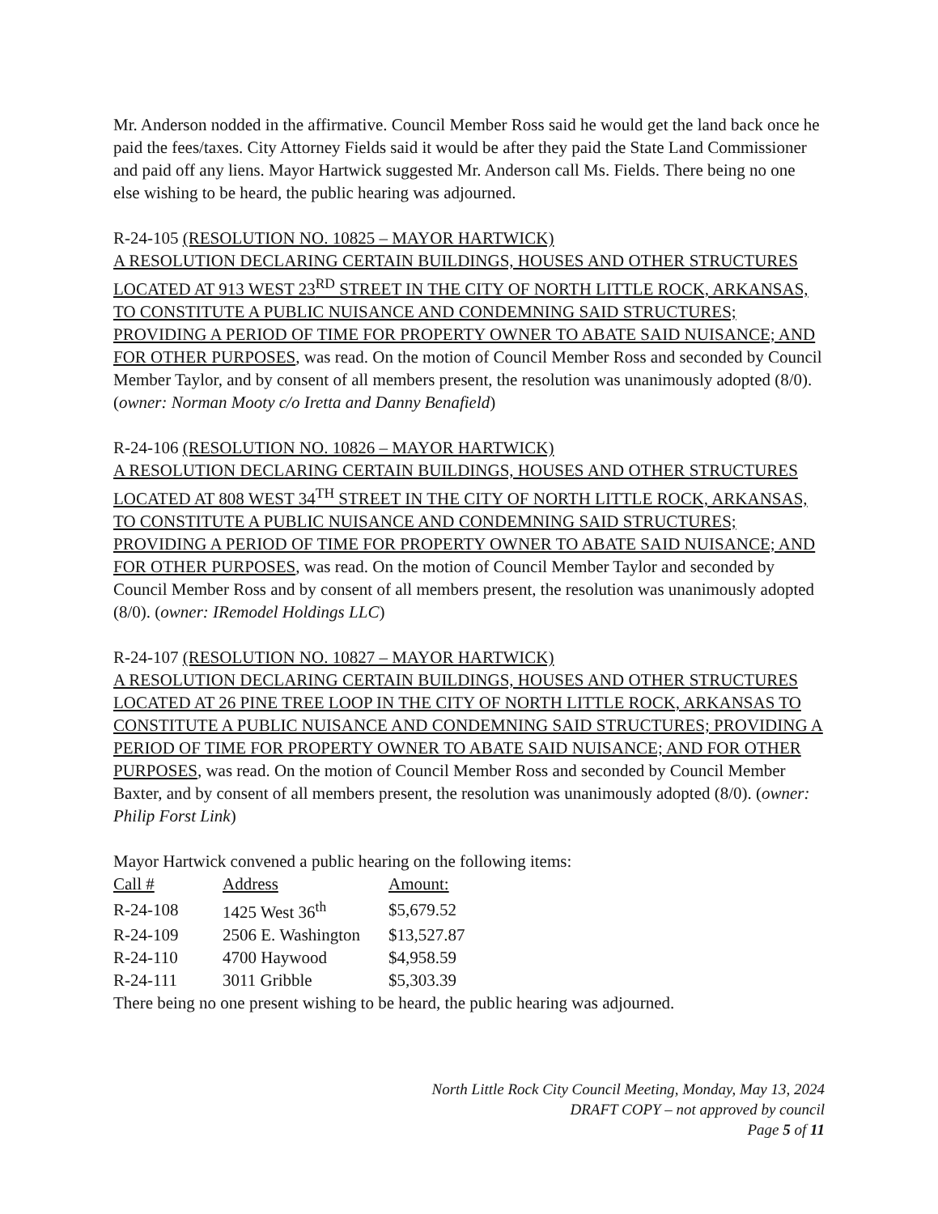Mr. Anderson nodded in the affirmative. Council Member Ross said he would get the land back once he paid the fees/taxes. City Attorney Fields said it would be after they paid the State Land Commissioner and paid off any liens. Mayor Hartwick suggested Mr. Anderson call Ms. Fields. There being no one else wishing to be heard, the public hearing was adjourned.
R-24-105 (RESOLUTION NO. 10825 – MAYOR HARTWICK)
A RESOLUTION DECLARING CERTAIN BUILDINGS, HOUSES AND OTHER STRUCTURES LOCATED AT 913 WEST 23<sup>RD</sup> STREET IN THE CITY OF NORTH LITTLE ROCK, ARKANSAS, TO CONSTITUTE A PUBLIC NUISANCE AND CONDEMNING SAID STRUCTURES; PROVIDING A PERIOD OF TIME FOR PROPERTY OWNER TO ABATE SAID NUISANCE; AND FOR OTHER PURPOSES, was read. On the motion of Council Member Ross and seconded by Council Member Taylor, and by consent of all members present, the resolution was unanimously adopted (8/0). (owner: Norman Mooty c/o Iretta and Danny Benafield)
R-24-106 (RESOLUTION NO. 10826 – MAYOR HARTWICK)
A RESOLUTION DECLARING CERTAIN BUILDINGS, HOUSES AND OTHER STRUCTURES LOCATED AT 808 WEST 34<sup>TH</sup> STREET IN THE CITY OF NORTH LITTLE ROCK, ARKANSAS, TO CONSTITUTE A PUBLIC NUISANCE AND CONDEMNING SAID STRUCTURES; PROVIDING A PERIOD OF TIME FOR PROPERTY OWNER TO ABATE SAID NUISANCE; AND FOR OTHER PURPOSES, was read. On the motion of Council Member Taylor and seconded by Council Member Ross and by consent of all members present, the resolution was unanimously adopted (8/0). (owner: IRemodel Holdings LLC)
R-24-107 (RESOLUTION NO. 10827 – MAYOR HARTWICK)
A RESOLUTION DECLARING CERTAIN BUILDINGS, HOUSES AND OTHER STRUCTURES LOCATED AT 26 PINE TREE LOOP IN THE CITY OF NORTH LITTLE ROCK, ARKANSAS TO CONSTITUTE A PUBLIC NUISANCE AND CONDEMNING SAID STRUCTURES; PROVIDING A PERIOD OF TIME FOR PROPERTY OWNER TO ABATE SAID NUISANCE; AND FOR OTHER PURPOSES, was read. On the motion of Council Member Ross and seconded by Council Member Baxter, and by consent of all members present, the resolution was unanimously adopted (8/0). (owner: Philip Forst Link)
Mayor Hartwick convened a public hearing on the following items:
| Call # | Address | Amount: |
| --- | --- | --- |
| R-24-108 | 1425 West 36<sup>th</sup> | $5,679.52 |
| R-24-109 | 2506 E. Washington | $13,527.87 |
| R-24-110 | 4700 Haywood | $4,958.59 |
| R-24-111 | 3011 Gribble | $5,303.39 |
There being no one present wishing to be heard, the public hearing was adjourned.
North Little Rock City Council Meeting, Monday, May 13, 2024
DRAFT COPY – not approved by council
Page 5 of 11